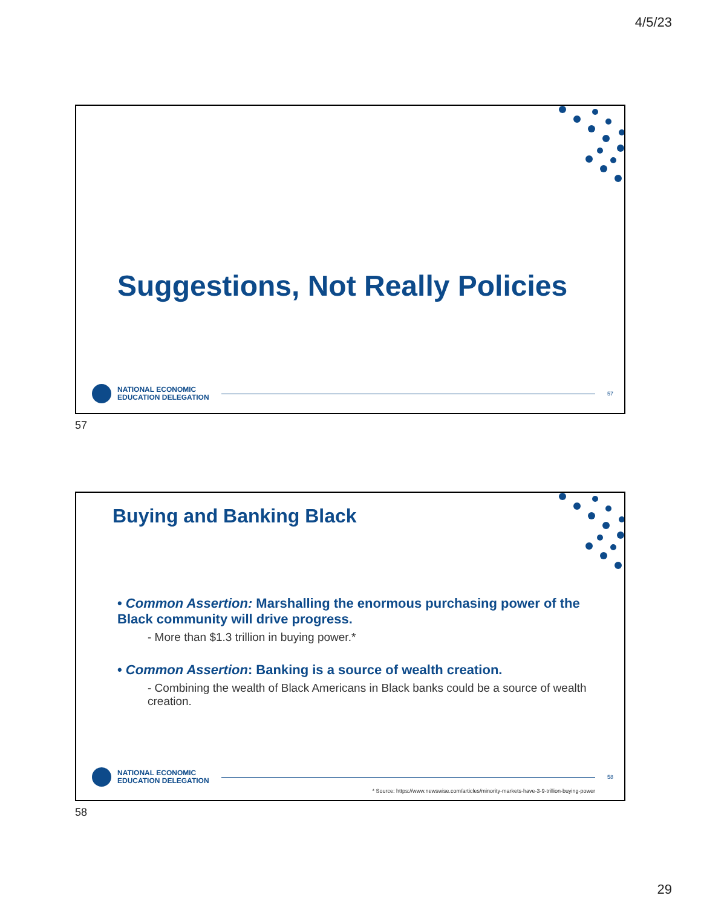4/5/23
Suggestions, Not Really Policies
NATIONAL ECONOMIC
EDUCATION DELEGATION
57
57
Buying and Banking Black
• Common Assertion: Marshalling the enormous purchasing power of the Black community will drive progress.
- More than $1.3 trillion in buying power.*
• Common Assertion: Banking is a source of wealth creation.
- Combining the wealth of Black Americans in Black banks could be a source of wealth creation.
NATIONAL ECONOMIC
EDUCATION DELEGATION
58
* Source: https://www.newswise.com/articles/minority-markets-have-3-9-trillion-buying-power
58
29